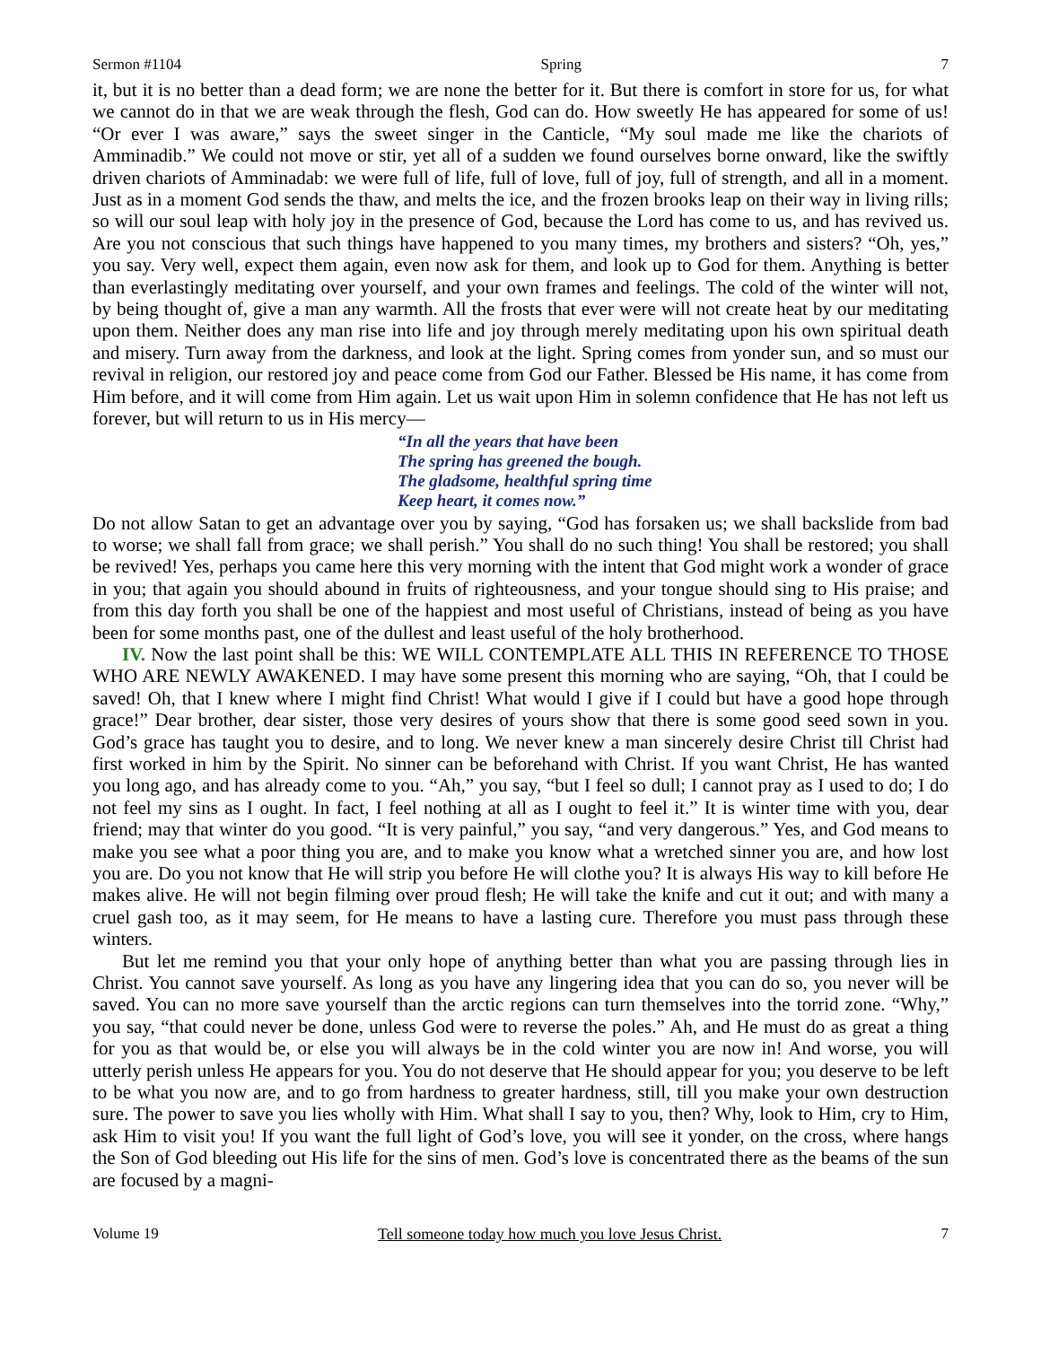Sermon #1104 Spring 7
it, but it is no better than a dead form; we are none the better for it. But there is comfort in store for us, for what we cannot do in that we are weak through the flesh, God can do. How sweetly He has appeared for some of us! “Or ever I was aware,” says the sweet singer in the Canticle, “My soul made me like the chariots of Amminadib.” We could not move or stir, yet all of a sudden we found ourselves borne onward, like the swiftly driven chariots of Amminadab: we were full of life, full of love, full of joy, full of strength, and all in a moment. Just as in a moment God sends the thaw, and melts the ice, and the frozen brooks leap on their way in living rills; so will our soul leap with holy joy in the presence of God, because the Lord has come to us, and has revived us. Are you not conscious that such things have happened to you many times, my brothers and sisters? “Oh, yes,” you say. Very well, expect them again, even now ask for them, and look up to God for them. Anything is better than everlastingly meditating over yourself, and your own frames and feelings. The cold of the winter will not, by being thought of, give a man any warmth. All the frosts that ever were will not create heat by our meditating upon them. Neither does any man rise into life and joy through merely meditating upon his own spiritual death and misery. Turn away from the darkness, and look at the light. Spring comes from yonder sun, and so must our revival in religion, our restored joy and peace come from God our Father. Blessed be His name, it has come from Him before, and it will come from Him again. Let us wait upon Him in solemn confidence that He has not left us forever, but will return to us in His mercy—
“In all the years that have been
The spring has greened the bough.
The gladsome, healthful spring time
Keep heart, it comes now.”
Do not allow Satan to get an advantage over you by saying, “God has forsaken us; we shall backslide from bad to worse; we shall fall from grace; we shall perish.” You shall do no such thing! You shall be restored; you shall be revived! Yes, perhaps you came here this very morning with the intent that God might work a wonder of grace in you; that again you should abound in fruits of righteousness, and your tongue should sing to His praise; and from this day forth you shall be one of the happiest and most useful of Christians, instead of being as you have been for some months past, one of the dullest and least useful of the holy brotherhood.
IV. Now the last point shall be this: WE WILL CONTEMPLATE ALL THIS IN REFERENCE TO THOSE WHO ARE NEWLY AWAKENED. I may have some present this morning who are saying, “Oh, that I could be saved! Oh, that I knew where I might find Christ! What would I give if I could but have a good hope through grace!” Dear brother, dear sister, those very desires of yours show that there is some good seed sown in you. God’s grace has taught you to desire, and to long. We never knew a man sincerely desire Christ till Christ had first worked in him by the Spirit. No sinner can be beforehand with Christ. If you want Christ, He has wanted you long ago, and has already come to you. “Ah,” you say, “but I feel so dull; I cannot pray as I used to do; I do not feel my sins as I ought. In fact, I feel nothing at all as I ought to feel it.” It is winter time with you, dear friend; may that winter do you good. “It is very painful,” you say, “and very dangerous.” Yes, and God means to make you see what a poor thing you are, and to make you know what a wretched sinner you are, and how lost you are. Do you not know that He will strip you before He will clothe you? It is always His way to kill before He makes alive. He will not begin filming over proud flesh; He will take the knife and cut it out; and with many a cruel gash too, as it may seem, for He means to have a lasting cure. Therefore you must pass through these winters.
But let me remind you that your only hope of anything better than what you are passing through lies in Christ. You cannot save yourself. As long as you have any lingering idea that you can do so, you never will be saved. You can no more save yourself than the arctic regions can turn themselves into the torrid zone. “Why,” you say, “that could never be done, unless God were to reverse the poles.” Ah, and He must do as great a thing for you as that would be, or else you will always be in the cold winter you are now in! And worse, you will utterly perish unless He appears for you. You do not deserve that He should appear for you; you deserve to be left to be what you now are, and to go from hardness to greater hardness, still, till you make your own destruction sure. The power to save you lies wholly with Him. What shall I say to you, then? Why, look to Him, cry to Him, ask Him to visit you! If you want the full light of God’s love, you will see it yonder, on the cross, where hangs the Son of God bleeding out His life for the sins of men. God’s love is concentrated there as the beams of the sun are focused by a magni-
Volume 19 Tell someone today how much you love Jesus Christ. 7